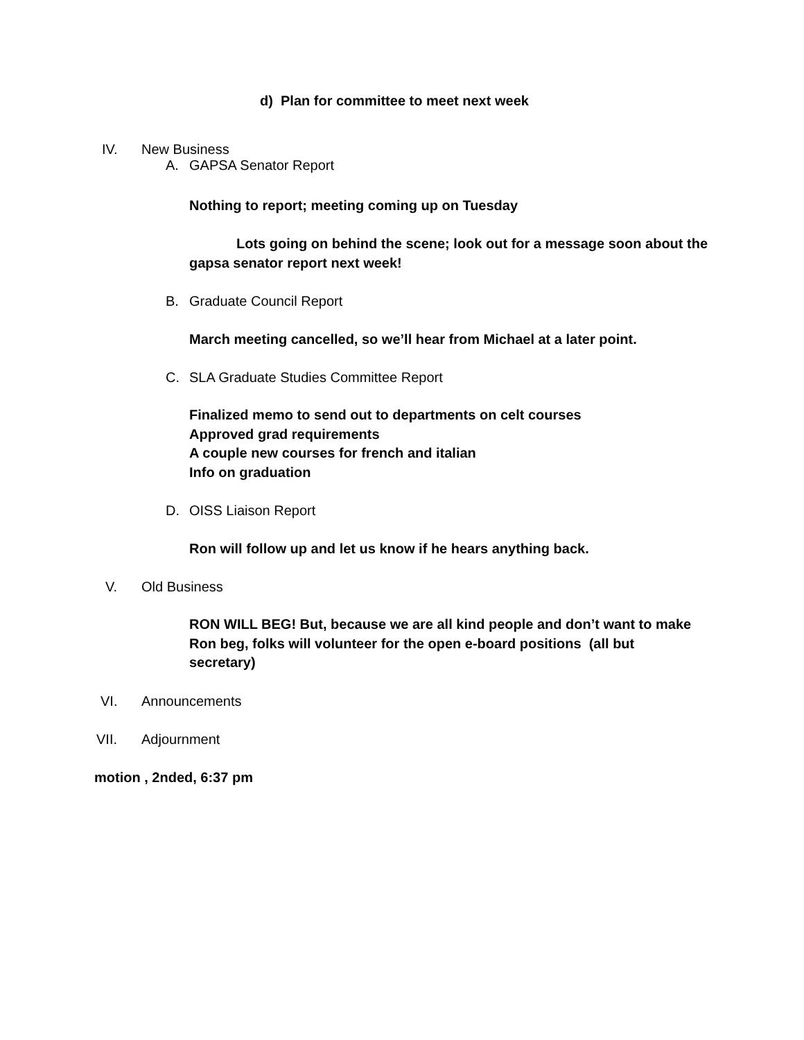d) Plan for committee to meet next week
IV. New Business
A. GAPSA Senator Report
Nothing to report; meeting coming up on Tuesday
Lots going on behind the scene; look out for a message soon about the gapsa senator report next week!
B. Graduate Council Report
March meeting cancelled, so we’ll hear from Michael at a later point.
C. SLA Graduate Studies Committee Report
Finalized memo to send out to departments on celt courses
Approved grad requirements
A couple new courses for french and italian
Info on graduation
D. OISS Liaison Report
Ron will follow up and let us know if he hears anything back.
V. Old Business
RON WILL BEG! But, because we are all kind people and don’t want to make Ron beg, folks will volunteer for the open e-board positions (all but secretary)
VI. Announcements
VII. Adjournment
motion , 2nded, 6:37 pm